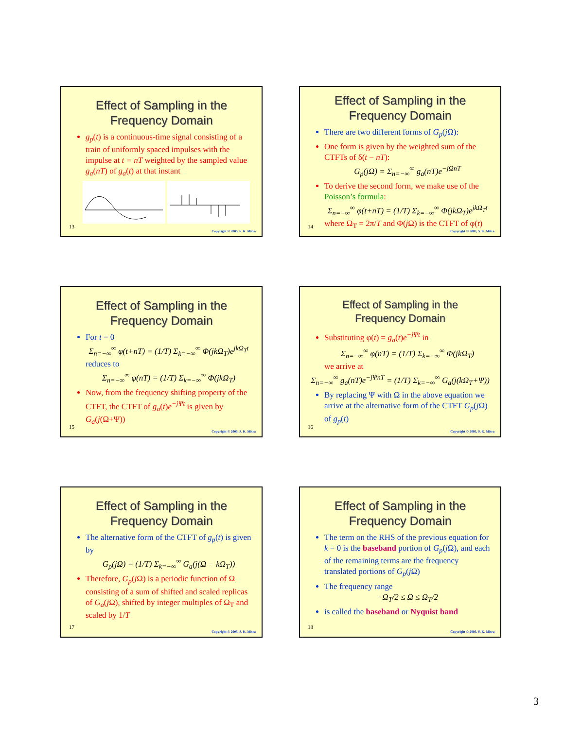Effect of Sampling in the
Frequency Domain
g<sub>p</sub>(t) is a continuous-time signal consisting of a train of uniformly spaced impulses with the impulse at t = nT weighted by the sampled value g<sub>a</sub>(nT) of g<sub>a</sub>(t) at that instant
13
Copyright © 2005, S. K. Mitra
Effect of Sampling in the
Frequency Domain
There are two different forms of G<sub>p</sub>(j Ω):
One form is given by the weighted sum of the CTFTs of δ(t − nT):
G<sub>p</sub>(j Ω) = Σ<sub>n=−∞</sub><sup>∞</sup> g<sub>a</sub>(nT)e<sup>−jΩnT</sup>
To derive the second form, we make use of the Poisson’s formula:
Σ<sub>n=−∞</sub><sup>∞</sup> φ(t+nT) = (1/T) Σ<sub>k=−∞</sub><sup>∞</sup> Φ(jk Ω<sub>T</sub>)e<sup>jkΩ<sub>T</sub>t</sup>
where Ω<sub>T</sub> = 2π/T and Φ(j Ω) is the CTFT of φ(t)
14
Copyright © 2005, S. K. Mitra
Effect of Sampling in the
Frequency Domain
For t = 0
Σ<sub>n=−∞</sub><sup>∞</sup> φ(t+nT) = (1/T) Σ<sub>k=−∞</sub><sup>∞</sup> Φ(jk Ω<sub>T</sub>)e<sup>jkΩ<sub>T</sub>t</sup>
reduces to
Σ<sub>n=−∞</sub><sup>∞</sup> φ(nT) = (1/T) Σ<sub>k=−∞</sub><sup>∞</sup> Φ(jk Ω<sub>T</sub>)
Now, from the frequency shifting property of the CTFT, the CTFT of g<sub>a</sub>(t)e<sup>−jΨt</sup> is given by G<sub>a</sub>(j(Ω+Ψ))
15
Copyright © 2005, S. K. Mitra
Effect of Sampling in the
Frequency Domain
Substituting φ(t) = g<sub>a</sub>(t)e<sup>−jΨt</sup> in
Σ<sub>n=−∞</sub><sup>∞</sup> φ(nT) = (1/T) Σ<sub>k=−∞</sub><sup>∞</sup> Φ(jk Ω<sub>T</sub>)
we arrive at
Σ<sub>n=−∞</sub><sup>∞</sup> g<sub>a</sub>(nT)e<sup>−jΨnT</sup> = (1/T) Σ<sub>k=−∞</sub><sup>∞</sup> G<sub>a</sub>(j(k Ω<sub>T</sub>+Ψ))
By replacing Ψ with Ω in the above equation we arrive at the alternative form of the CTFT G<sub>p</sub>(j Ω) of g<sub>p</sub>(t)
16
Copyright © 2005, S. K. Mitra
Effect of Sampling in the
Frequency Domain
The alternative form of the CTFT of g<sub>p</sub>(t) is given by
G<sub>p</sub>(j Ω) = (1/T) Σ<sub>k=−∞</sub><sup>∞</sup> G<sub>a</sub>(j(Ω − k Ω<sub>T</sub>))
Therefore, G<sub>p</sub>(j Ω) is a periodic function of Ω consisting of a sum of shifted and scaled replicas of G<sub>a</sub>(j Ω), shifted by integer multiples of Ω<sub>T</sub> and scaled by 1/T
17
Copyright © 2005, S. K. Mitra
Effect of Sampling in the
Frequency Domain
The term on the RHS of the previous equation for k = 0 is the baseband portion of G<sub>p</sub>(j Ω), and each of the remaining terms are the frequency translated portions of G<sub>p</sub>(j Ω)
The frequency range
−Ω<sub>T</sub>/2 ≤ Ω ≤ Ω<sub>T</sub>/2
is called the baseband or Nyquist band
18
Copyright © 2005, S. K. Mitra
3